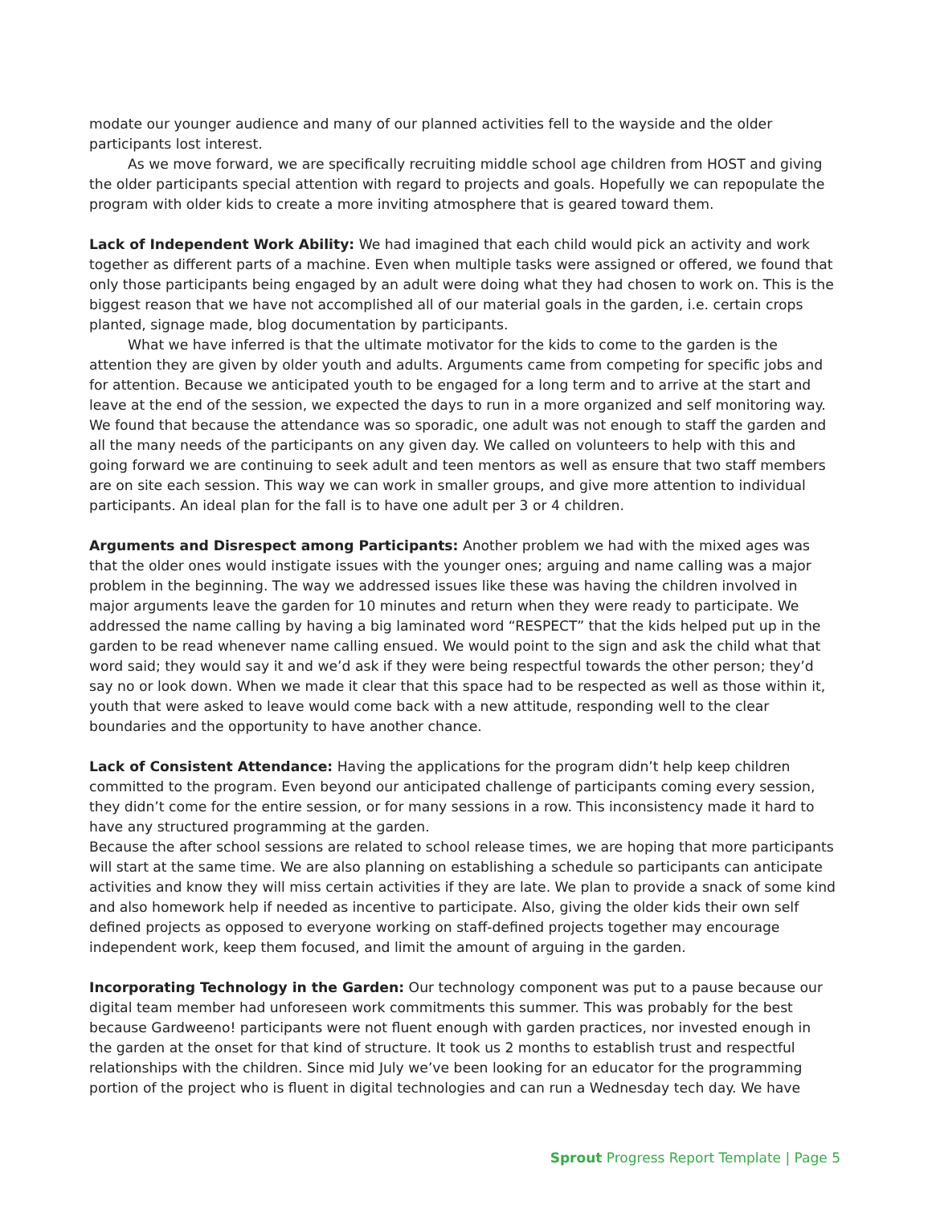modate our younger audience and many of our planned activities fell to the wayside and the older participants lost interest.
As we move forward, we are specifically recruiting middle school age children from HOST and giving the older participants special attention with regard to projects and goals. Hopefully we can repopulate the program with older kids to create a more inviting atmosphere that is geared toward them.
Lack of Independent Work Ability: We had imagined that each child would pick an activity and work together as different parts of a machine. Even when multiple tasks were assigned or offered, we found that only those participants being engaged by an adult were doing what they had chosen to work on. This is the biggest reason that we have not accomplished all of our material goals in the garden, i.e. certain crops planted, signage made, blog documentation by participants.
What we have inferred is that the ultimate motivator for the kids to come to the garden is the attention they are given by older youth and adults. Arguments came from competing for specific jobs and for attention. Because we anticipated youth to be engaged for a long term and to arrive at the start and leave at the end of the session, we expected the days to run in a more organized and self monitoring way. We found that because the attendance was so sporadic, one adult was not enough to staff the garden and all the many needs of the participants on any given day. We called on volunteers to help with this and going forward we are continuing to seek adult and teen mentors as well as ensure that two staff members are on site each session. This way we can work in smaller groups, and give more attention to individual participants. An ideal plan for the fall is to have one adult per 3 or 4 children.
Arguments and Disrespect among Participants: Another problem we had with the mixed ages was that the older ones would instigate issues with the younger ones; arguing and name calling was a major problem in the beginning. The way we addressed issues like these was having the children involved in major arguments leave the garden for 10 minutes and return when they were ready to participate. We addressed the name calling by having a big laminated word “RESPECT” that the kids helped put up in the garden to be read whenever name calling ensued. We would point to the sign and ask the child what that word said; they would say it and we’d ask if they were being respectful towards the other person; they’d say no or look down. When we made it clear that this space had to be respected as well as those within it, youth that were asked to leave would come back with a new attitude, responding well to the clear boundaries and the opportunity to have another chance.
Lack of Consistent Attendance: Having the applications for the program didn’t help keep children committed to the program. Even beyond our anticipated challenge of participants coming every session, they didn’t come for the entire session, or for many sessions in a row. This inconsistency made it hard to have any structured programming at the garden.
Because the after school sessions are related to school release times, we are hoping that more participants will start at the same time. We are also planning on establishing a schedule so participants can anticipate activities and know they will miss certain activities if they are late. We plan to provide a snack of some kind and also homework help if needed as incentive to participate. Also, giving the older kids their own self defined projects as opposed to everyone working on staff-defined projects together may encourage independent work, keep them focused, and limit the amount of arguing in the garden.
Incorporating Technology in the Garden: Our technology component was put to a pause because our digital team member had unforeseen work commitments this summer. This was probably for the best because Gardweeno! participants were not fluent enough with garden practices, nor invested enough in the garden at the onset for that kind of structure. It took us 2 months to establish trust and respectful relationships with the children. Since mid July we’ve been looking for an educator for the programming portion of the project who is fluent in digital technologies and can run a Wednesday tech day. We have
Sprout Progress Report Template | Page 5